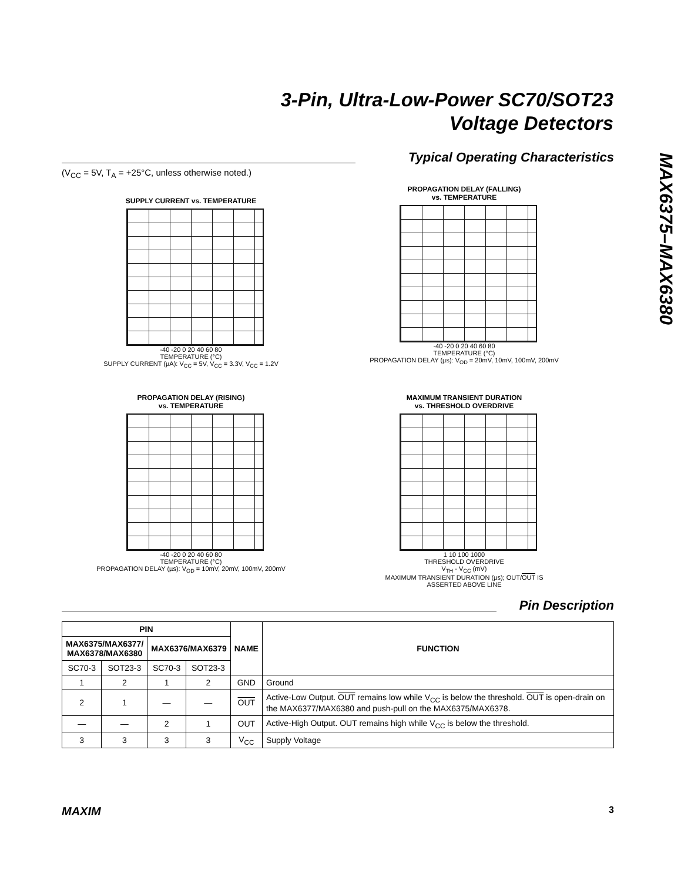3-Pin, Ultra-Low-Power SC70/SOT23
Voltage Detectors
MAX6375–MAX6380
Typical Operating Characteristics
(V<sub>CC</sub> = 5V, T<sub>A</sub> = +25°C, unless otherwise noted.)
SUPPLY CURRENT vs. TEMPERATURE
-40 -20 0 20 40 60 80
TEMPERATURE (°C)
SUPPLY CURRENT (µA): V<sub>CC</sub> = 5V, V<sub>CC</sub> = 3.3V, V<sub>CC</sub> = 1.2V
PROPAGATION DELAY (FALLING)
vs. TEMPERATURE
-40 -20 0 20 40 60 80
TEMPERATURE (°C)
PROPAGATION DELAY (µs): V<sub>OD</sub> = 20mV, 10mV, 100mV, 200mV
PROPAGATION DELAY (RISING)
vs. TEMPERATURE
-40 -20 0 20 40 60 80
TEMPERATURE (°C)
PROPAGATION DELAY (µs): V<sub>OD</sub> = 10mV, 20mV, 100mV, 200mV
MAXIMUM TRANSIENT DURATION
vs. THRESHOLD OVERDRIVE
1 10 100 1000
THRESHOLD OVERDRIVE
V<sub>TH</sub> - V<sub>CC</sub> (mV)
MAXIMUM TRANSIENT DURATION (µs); OUT/OUT IS ASSERTED ABOVE LINE
Pin Description
| PIN | | | | NAME | FUNCTION |
| --- | --- | --- | --- | --- | --- |
| MAX6375/MAX6377/ MAX6378/MAX6380 | | MAX6376/MAX6379 | | | |
| SC70-3 | SOT23-3 | SC70-3 | SOT23-3 | | |
| 1 | 2 | 1 | 2 | GND | Ground |
| 2 | 1 | — | — | OUT | Active-Low Output. OUT remains low while V<sub>CC</sub> is below the threshold. OUT is open-drain on the MAX6377/MAX6380 and push-pull on the MAX6375/MAX6378. |
| — | — | 2 | 1 | OUT | Active-High Output. OUT remains high while V<sub>CC</sub> is below the threshold. |
| 3 | 3 | 3 | 3 | V<sub>CC</sub> | Supply Voltage |
MAXIM 3